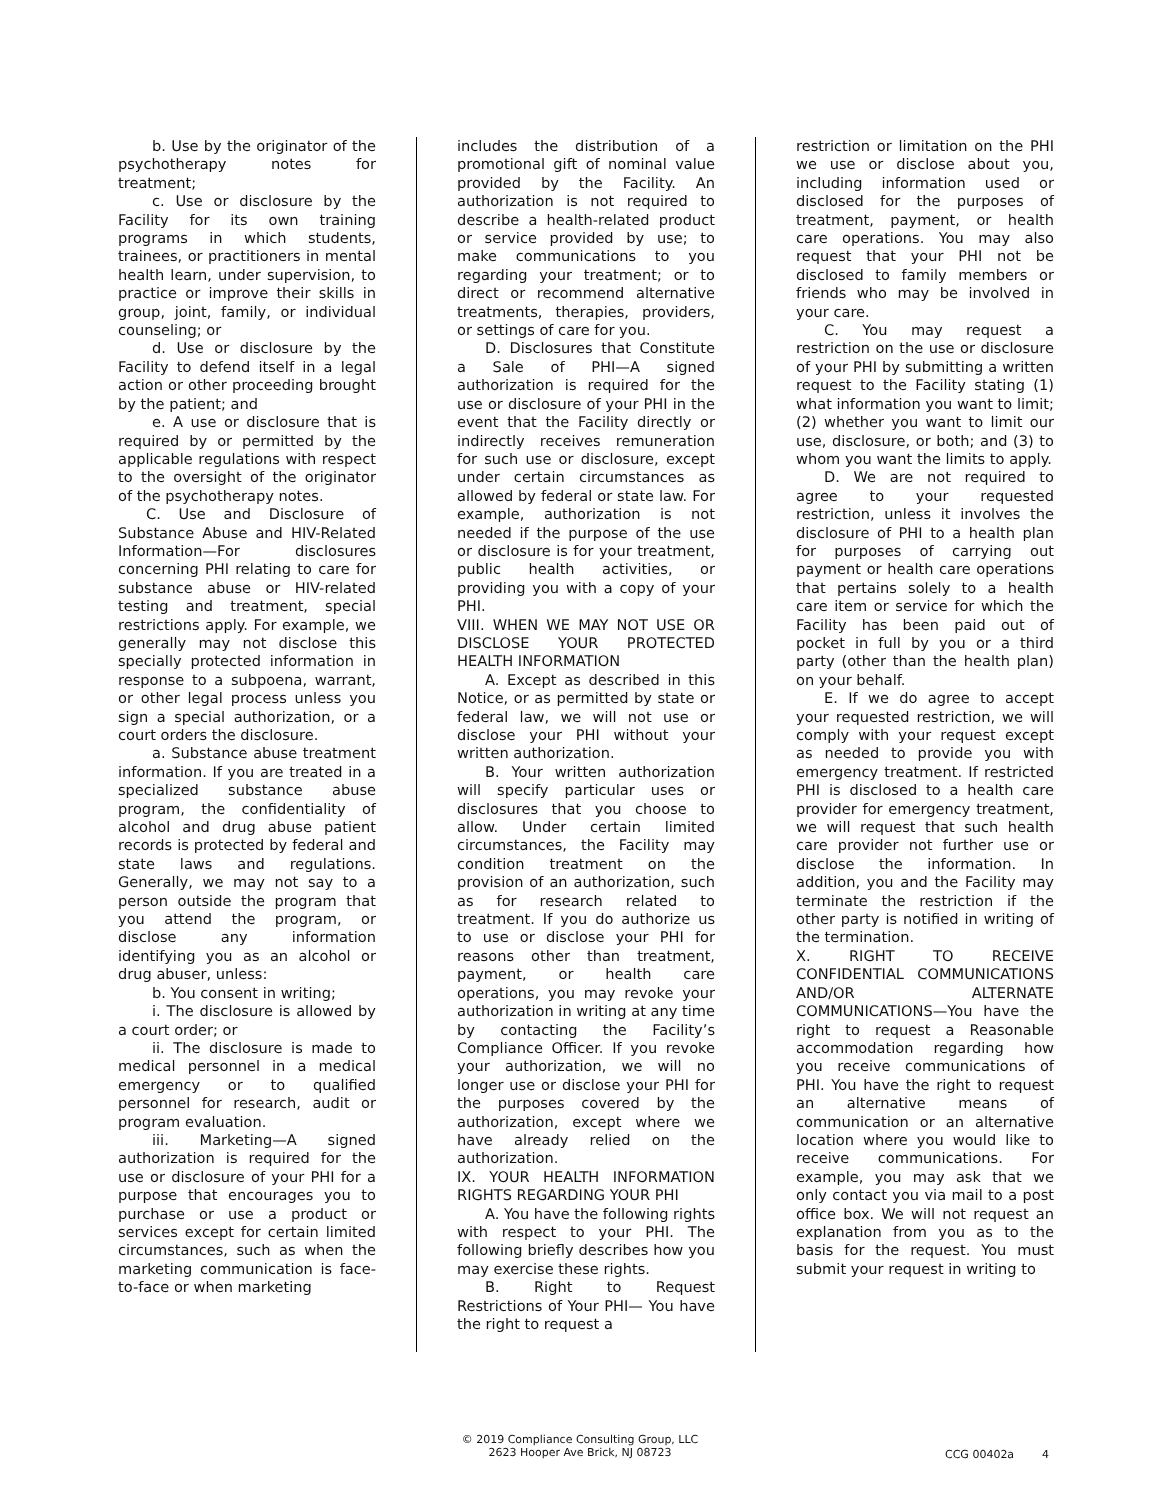b. Use by the originator of the psychotherapy notes for treatment;
c. Use or disclosure by the Facility for its own training programs in which students, trainees, or practitioners in mental health learn, under supervision, to practice or improve their skills in group, joint, family, or individual counseling; or
d. Use or disclosure by the Facility to defend itself in a legal action or other proceeding brought by the patient; and
e. A use or disclosure that is required by or permitted by the applicable regulations with respect to the oversight of the originator of the psychotherapy notes.
C. Use and Disclosure of Substance Abuse and HIV-Related Information—For disclosures concerning PHI relating to care for substance abuse or HIV-related testing and treatment, special restrictions apply. For example, we generally may not disclose this specially protected information in response to a subpoena, warrant, or other legal process unless you sign a special authorization, or a court orders the disclosure.
a. Substance abuse treatment information. If you are treated in a specialized substance abuse program, the confidentiality of alcohol and drug abuse patient records is protected by federal and state laws and regulations. Generally, we may not say to a person outside the program that you attend the program, or disclose any information identifying you as an alcohol or drug abuser, unless:
b. You consent in writing;
i. The disclosure is allowed by a court order; or
ii. The disclosure is made to medical personnel in a medical emergency or to qualified personnel for research, audit or program evaluation.
iii. Marketing—A signed authorization is required for the use or disclosure of your PHI for a purpose that encourages you to purchase or use a product or services except for certain limited circumstances, such as when the marketing communication is face-to-face or when marketing
includes the distribution of a promotional gift of nominal value provided by the Facility. An authorization is not required to describe a health-related product or service provided by use; to make communications to you regarding your treatment; or to direct or recommend alternative treatments, therapies, providers, or settings of care for you.
D. Disclosures that Constitute a Sale of PHI—A signed authorization is required for the use or disclosure of your PHI in the event that the Facility directly or indirectly receives remuneration for such use or disclosure, except under certain circumstances as allowed by federal or state law. For example, authorization is not needed if the purpose of the use or disclosure is for your treatment, public health activities, or providing you with a copy of your PHI.
VIII. WHEN WE MAY NOT USE OR DISCLOSE YOUR PROTECTED HEALTH INFORMATION
A. Except as described in this Notice, or as permitted by state or federal law, we will not use or disclose your PHI without your written authorization.
B. Your written authorization will specify particular uses or disclosures that you choose to allow. Under certain limited circumstances, the Facility may condition treatment on the provision of an authorization, such as for research related to treatment. If you do authorize us to use or disclose your PHI for reasons other than treatment, payment, or health care operations, you may revoke your authorization in writing at any time by contacting the Facility’s Compliance Officer. If you revoke your authorization, we will no longer use or disclose your PHI for the purposes covered by the authorization, except where we have already relied on the authorization.
IX. YOUR HEALTH INFORMATION RIGHTS REGARDING YOUR PHI
A. You have the following rights with respect to your PHI. The following briefly describes how you may exercise these rights.
B. Right to Request Restrictions of Your PHI— You have the right to request a
restriction or limitation on the PHI we use or disclose about you, including information used or disclosed for the purposes of treatment, payment, or health care operations. You may also request that your PHI not be disclosed to family members or friends who may be involved in your care.
C. You may request a restriction on the use or disclosure of your PHI by submitting a written request to the Facility stating (1) what information you want to limit; (2) whether you want to limit our use, disclosure, or both; and (3) to whom you want the limits to apply.
D. We are not required to agree to your requested restriction, unless it involves the disclosure of PHI to a health plan for purposes of carrying out payment or health care operations that pertains solely to a health care item or service for which the Facility has been paid out of pocket in full by you or a third party (other than the health plan) on your behalf.
E. If we do agree to accept your requested restriction, we will comply with your request except as needed to provide you with emergency treatment. If restricted PHI is disclosed to a health care provider for emergency treatment, we will request that such health care provider not further use or disclose the information. In addition, you and the Facility may terminate the restriction if the other party is notified in writing of the termination.
X. RIGHT TO RECEIVE CONFIDENTIAL COMMUNICATIONS AND/OR ALTERNATE COMMUNICATIONS—You have the right to request a Reasonable accommodation regarding how you receive communications of PHI. You have the right to request an alternative means of communication or an alternative location where you would like to receive communications. For example, you may ask that we only contact you via mail to a post office box. We will not request an explanation from you as to the basis for the request. You must submit your request in writing to
© 2019 Compliance Consulting Group, LLC
2623 Hooper Ave Brick, NJ 08723
CCG 00402a 4